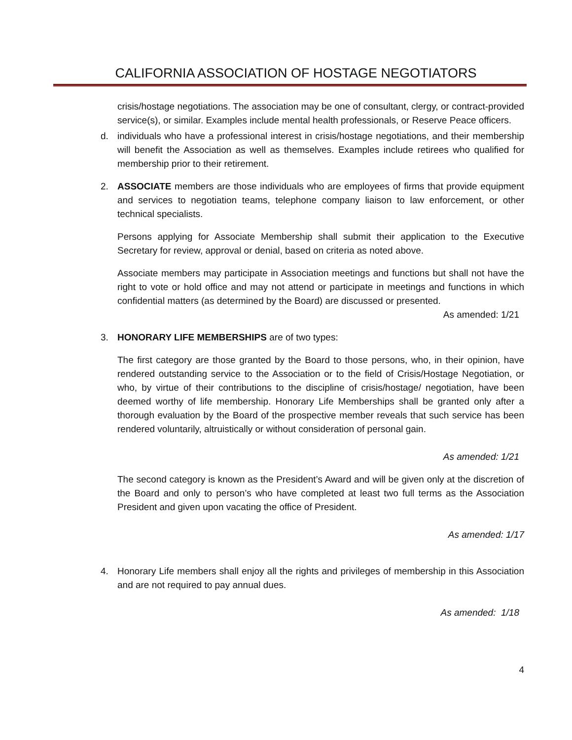CALIFORNIA ASSOCIATION OF HOSTAGE NEGOTIATORS
crisis/hostage negotiations. The association may be one of consultant, clergy, or contract-provided service(s), or similar. Examples include mental health professionals, or Reserve Peace officers.
d. individuals who have a professional interest in crisis/hostage negotiations, and their membership will benefit the Association as well as themselves. Examples include retirees who qualified for membership prior to their retirement.
2. ASSOCIATE members are those individuals who are employees of firms that provide equipment and services to negotiation teams, telephone company liaison to law enforcement, or other technical specialists.
Persons applying for Associate Membership shall submit their application to the Executive Secretary for review, approval or denial, based on criteria as noted above.
Associate members may participate in Association meetings and functions but shall not have the right to vote or hold office and may not attend or participate in meetings and functions in which confidential matters (as determined by the Board) are discussed or presented.
As amended: 1/21
3. HONORARY LIFE MEMBERSHIPS are of two types:
The first category are those granted by the Board to those persons, who, in their opinion, have rendered outstanding service to the Association or to the field of Crisis/Hostage Negotiation, or who, by virtue of their contributions to the discipline of crisis/hostage/ negotiation, have been deemed worthy of life membership. Honorary Life Memberships shall be granted only after a thorough evaluation by the Board of the prospective member reveals that such service has been rendered voluntarily, altruistically or without consideration of personal gain.
As amended: 1/21
The second category is known as the President’s Award and will be given only at the discretion of the Board and only to person’s who have completed at least two full terms as the Association President and given upon vacating the office of President.
As amended: 1/17
4. Honorary Life members shall enjoy all the rights and privileges of membership in this Association and are not required to pay annual dues.
As amended: 1/18
4